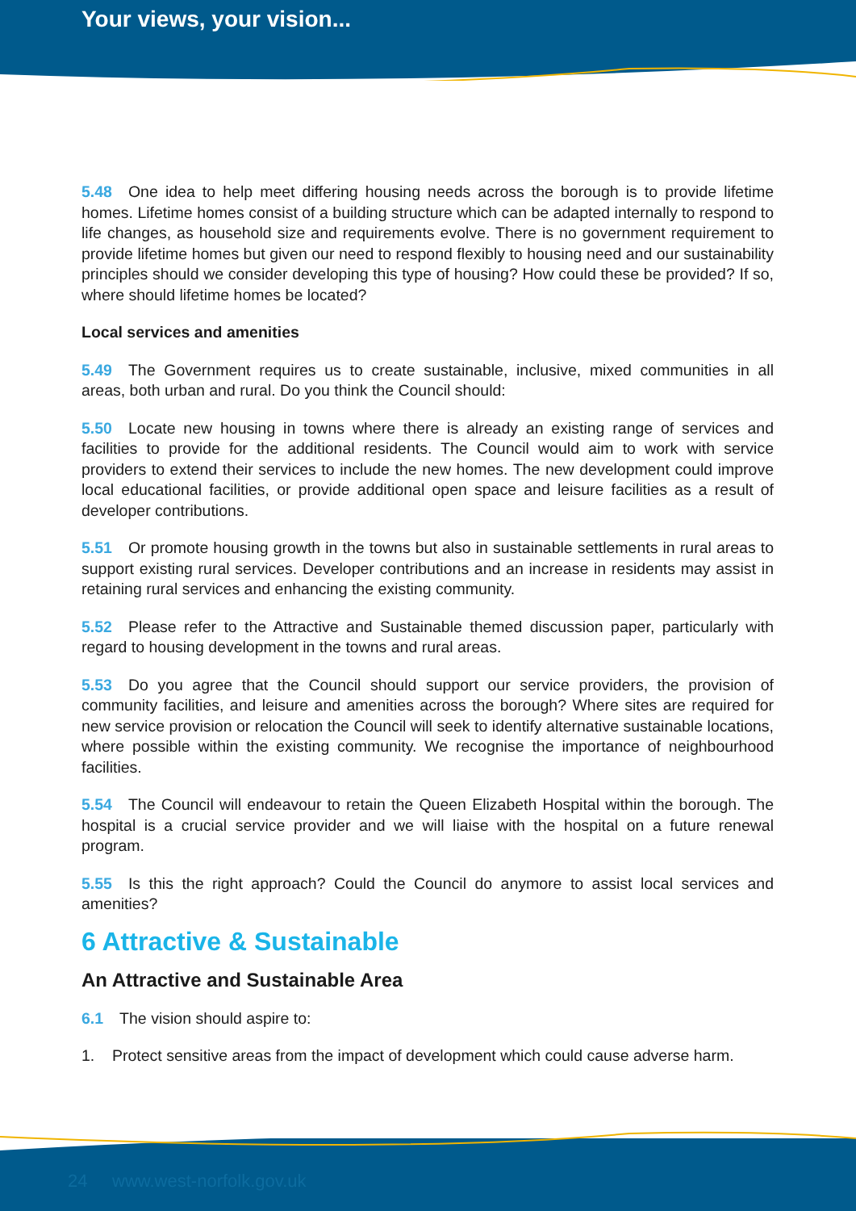Your views, your vision...
5.48 One idea to help meet differing housing needs across the borough is to provide lifetime homes. Lifetime homes consist of a building structure which can be adapted internally to respond to life changes, as household size and requirements evolve. There is no government requirement to provide lifetime homes but given our need to respond flexibly to housing need and our sustainability principles should we consider developing this type of housing? How could these be provided? If so, where should lifetime homes be located?
Local services and amenities
5.49 The Government requires us to create sustainable, inclusive, mixed communities in all areas, both urban and rural. Do you think the Council should:
5.50 Locate new housing in towns where there is already an existing range of services and facilities to provide for the additional residents. The Council would aim to work with service providers to extend their services to include the new homes. The new development could improve local educational facilities, or provide additional open space and leisure facilities as a result of developer contributions.
5.51 Or promote housing growth in the towns but also in sustainable settlements in rural areas to support existing rural services. Developer contributions and an increase in residents may assist in retaining rural services and enhancing the existing community.
5.52 Please refer to the Attractive and Sustainable themed discussion paper, particularly with regard to housing development in the towns and rural areas.
5.53 Do you agree that the Council should support our service providers, the provision of community facilities, and leisure and amenities across the borough? Where sites are required for new service provision or relocation the Council will seek to identify alternative sustainable locations, where possible within the existing community. We recognise the importance of neighbourhood facilities.
5.54 The Council will endeavour to retain the Queen Elizabeth Hospital within the borough. The hospital is a crucial service provider and we will liaise with the hospital on a future renewal program.
5.55 Is this the right approach? Could the Council do anymore to assist local services and amenities?
6 Attractive & Sustainable
An Attractive and Sustainable Area
6.1 The vision should aspire to:
1. Protect sensitive areas from the impact of development which could cause adverse harm.
24 www.west-norfolk.gov.uk